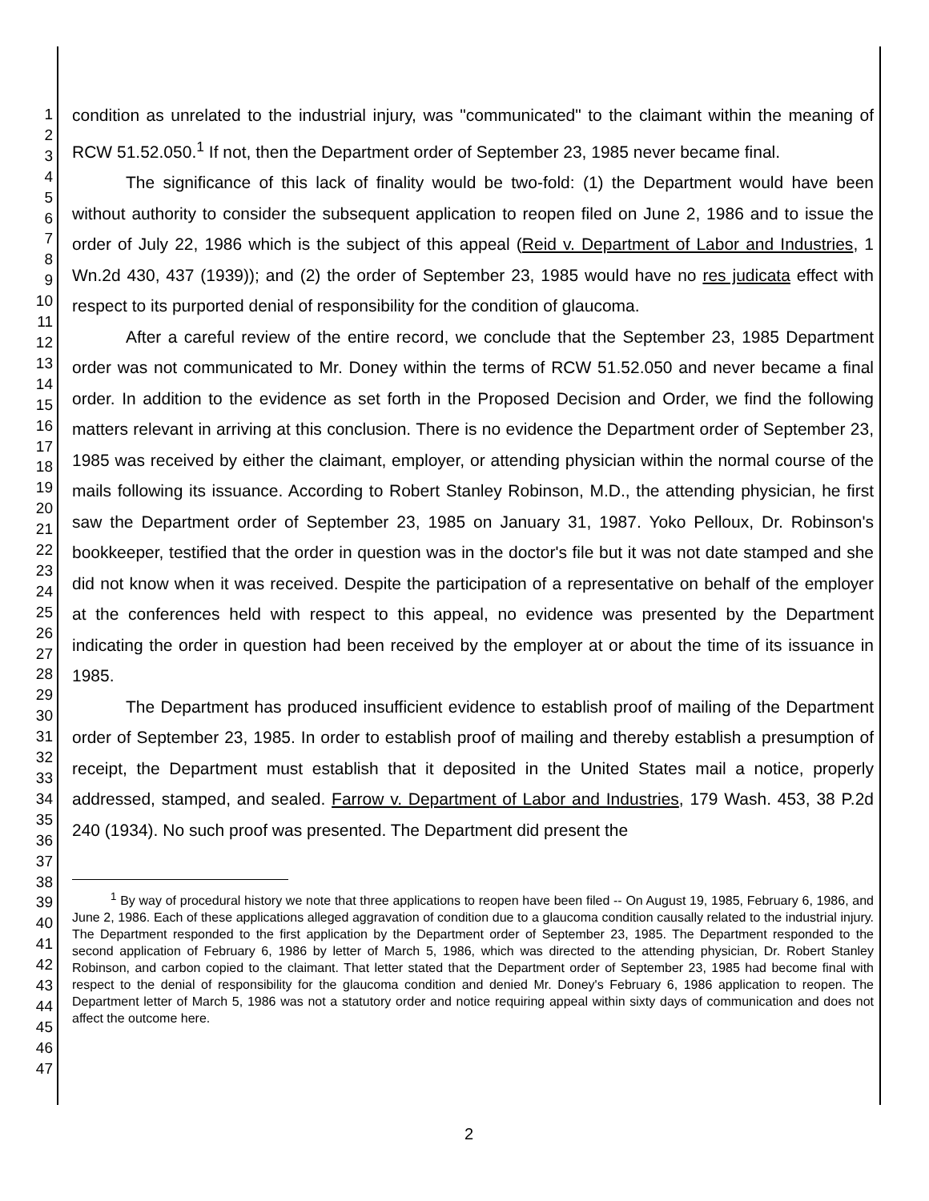1
2
3
4
5
6
7
8
9
10
11
12
13
14
15
16
17
18
19
20
21
22
23
24
25
26
27
28
29
30
31
32
33
34
35
36
37
38
39
40
41
42
43
44
45
46
47
condition as unrelated to the industrial injury, was "communicated" to the claimant within the meaning of RCW 51.52.050.<sup>1</sup> If not, then the Department order of September 23, 1985 never became final.
The significance of this lack of finality would be two-fold: (1) the Department would have been without authority to consider the subsequent application to reopen filed on June 2, 1986 and to issue the order of July 22, 1986 which is the subject of this appeal (Reid v. Department of Labor and Industries, 1 Wn.2d 430, 437 (1939)); and (2) the order of September 23, 1985 would have no res judicata effect with respect to its purported denial of responsibility for the condition of glaucoma.
After a careful review of the entire record, we conclude that the September 23, 1985 Department order was not communicated to Mr. Doney within the terms of RCW 51.52.050 and never became a final order. In addition to the evidence as set forth in the Proposed Decision and Order, we find the following matters relevant in arriving at this conclusion. There is no evidence the Department order of September 23, 1985 was received by either the claimant, employer, or attending physician within the normal course of the mails following its issuance. According to Robert Stanley Robinson, M.D., the attending physician, he first saw the Department order of September 23, 1985 on January 31, 1987. Yoko Pelloux, Dr. Robinson's bookkeeper, testified that the order in question was in the doctor's file but it was not date stamped and she did not know when it was received. Despite the participation of a representative on behalf of the employer at the conferences held with respect to this appeal, no evidence was presented by the Department indicating the order in question had been received by the employer at or about the time of its issuance in 1985.
The Department has produced insufficient evidence to establish proof of mailing of the Department order of September 23, 1985. In order to establish proof of mailing and thereby establish a presumption of receipt, the Department must establish that it deposited in the United States mail a notice, properly addressed, stamped, and sealed. Farrow v. Department of Labor and Industries, 179 Wash. 453, 38 P.2d 240 (1934). No such proof was presented. The Department did present the
<sup>1</sup> By way of procedural history we note that three applications to reopen have been filed -- On August 19, 1985, February 6, 1986, and June 2, 1986. Each of these applications alleged aggravation of condition due to a glaucoma condition causally related to the industrial injury. The Department responded to the first application by the Department order of September 23, 1985. The Department responded to the second application of February 6, 1986 by letter of March 5, 1986, which was directed to the attending physician, Dr. Robert Stanley Robinson, and carbon copied to the claimant. That letter stated that the Department order of September 23, 1985 had become final with respect to the denial of responsibility for the glaucoma condition and denied Mr. Doney's February 6, 1986 application to reopen. The Department letter of March 5, 1986 was not a statutory order and notice requiring appeal within sixty days of communication and does not affect the outcome here.
2